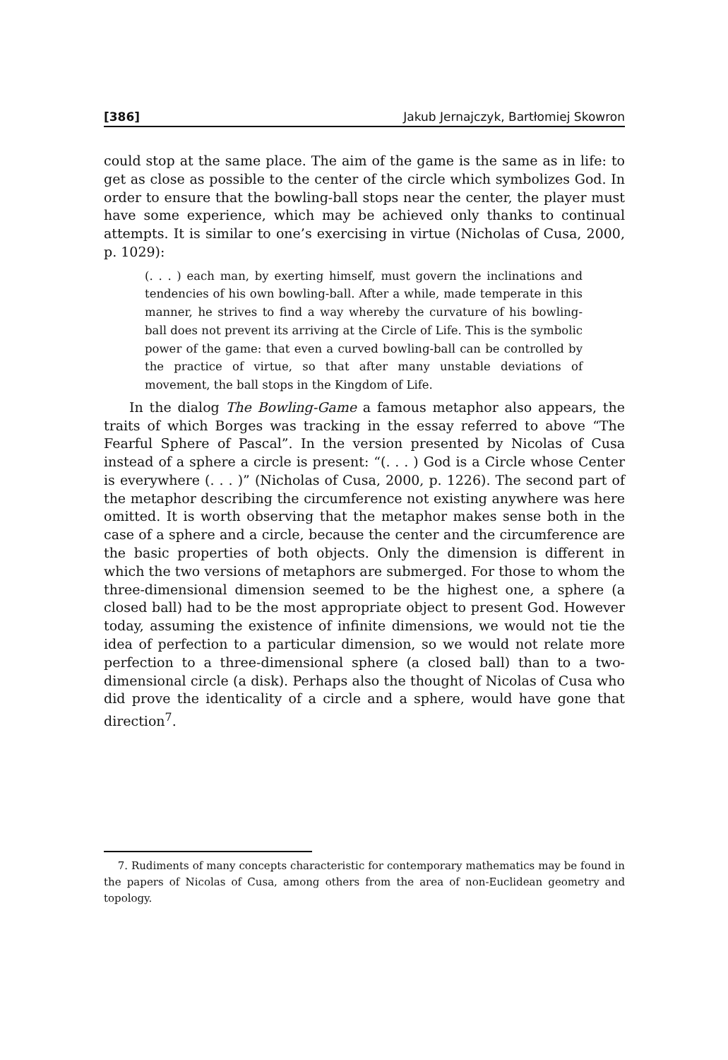[386] Jakub Jernajczyk, Bartłomiej Skowron
could stop at the same place. The aim of the game is the same as in life: to get as close as possible to the center of the circle which symbolizes God. In order to ensure that the bowling-ball stops near the center, the player must have some experience, which may be achieved only thanks to continual attempts. It is similar to one’s exercising in virtue (Nicholas of Cusa, 2000, p. 1029):
(. . . ) each man, by exerting himself, must govern the inclinations and tendencies of his own bowling-ball. After a while, made temperate in this manner, he strives to find a way whereby the curvature of his bowling-ball does not prevent its arriving at the Circle of Life. This is the symbolic power of the game: that even a curved bowling-ball can be controlled by the practice of virtue, so that after many unstable deviations of movement, the ball stops in the Kingdom of Life.
In the dialog The Bowling-Game a famous metaphor also appears, the traits of which Borges was tracking in the essay referred to above “The Fearful Sphere of Pascal”. In the version presented by Nicolas of Cusa instead of a sphere a circle is present: “(. . . ) God is a Circle whose Center is everywhere (. . . )” (Nicholas of Cusa, 2000, p. 1226). The second part of the metaphor describing the circumference not existing anywhere was here omitted. It is worth observing that the metaphor makes sense both in the case of a sphere and a circle, because the center and the circumference are the basic properties of both objects. Only the dimension is different in which the two versions of metaphors are submerged. For those to whom the three-dimensional dimension seemed to be the highest one, a sphere (a closed ball) had to be the most appropriate object to present God. However today, assuming the existence of infinite dimensions, we would not tie the idea of perfection to a particular dimension, so we would not relate more perfection to a three-dimensional sphere (a closed ball) than to a two-dimensional circle (a disk). Perhaps also the thought of Nicolas of Cusa who did prove the identicality of a circle and a sphere, would have gone that direction<sup>7</sup>.
7. Rudiments of many concepts characteristic for contemporary mathematics may be found in the papers of Nicolas of Cusa, among others from the area of non-Euclidean geometry and topology.